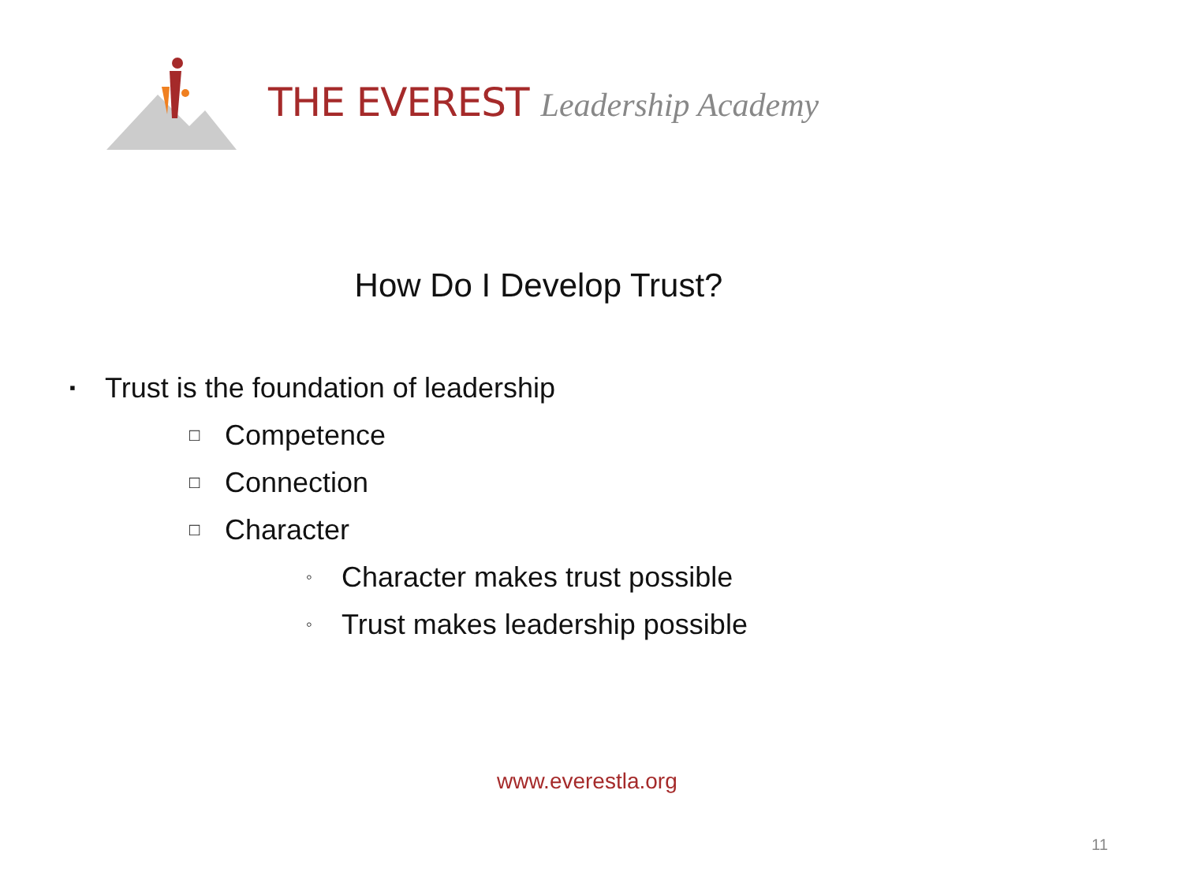THE EVEREST Leadership Academy
How Do I Develop Trust?
▪ Trust is the foundation of leadership
□ Competence
□ Connection
□ Character
◦ Character makes trust possible
◦ Trust makes leadership possible
www.everestla.org
11